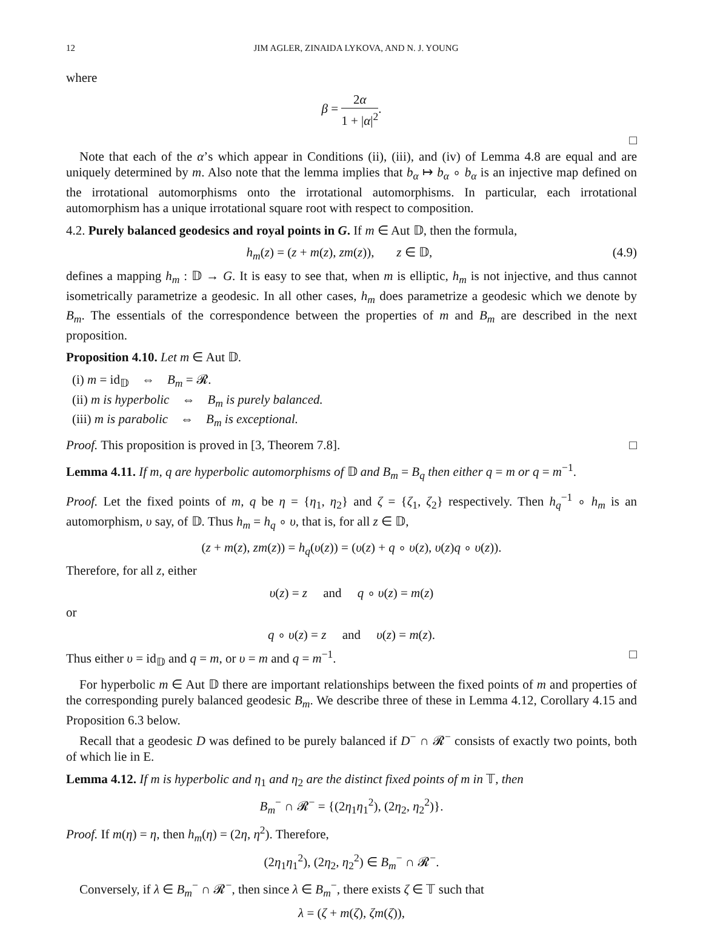12 JIM AGLER, ZINAIDA LYKOVA, AND N. J. YOUNG
where
β = 2α 1 + |α|<sup>2</sup>.
□
Note that each of the α’s which appear in Conditions (ii), (iii), and (iv) of Lemma 4.8 are equal and are uniquely determined by m. Also note that the lemma implies that b<sub>α</sub> ↦ b<sub>α</sub> ∘ b<sub>α</sub> is an injective map defined on the irrotational automorphisms onto the irrotational automorphisms. In particular, each irrotational automorphism has a unique irrotational square root with respect to composition.
4.2. Purely balanced geodesics and royal points in G. If m ∈ Aut 𝔻, then the formula,
h<sub>m</sub>(z) = (z + m(z), zm(z)), z ∈ 𝔻, (4.9)
defines a mapping h<sub>m</sub> : 𝔻 → G. It is easy to see that, when m is elliptic, h<sub>m</sub> is not injective, and thus cannot isometrically parametrize a geodesic. In all other cases, h<sub>m</sub> does parametrize a geodesic which we denote by B<sub>m</sub>. The essentials of the correspondence between the properties of m and B<sub>m</sub> are described in the next proposition.
Proposition 4.10. Let m ∈ Aut 𝔻.
(i) m = id<sub>𝔻</sub> ⇔ B<sub>m</sub> = 𝓡.
(ii) m is hyperbolic ⇔ B<sub>m</sub> is purely balanced.
(iii) m is parabolic ⇔ B<sub>m</sub> is exceptional.
Proof. This proposition is proved in [3, Theorem 7.8]. □
Lemma 4.11. If m, q are hyperbolic automorphisms of 𝔻 and B<sub>m</sub> = B<sub>q</sub> then either q = m or q = m<sup>−1</sup>.
Proof. Let the fixed points of m, q be η = {η<sub>1</sub>, η<sub>2</sub>} and ζ = {ζ<sub>1</sub>, ζ<sub>2</sub>} respectively. Then h<sub>q</sub><sup>−1</sup> ∘ h<sub>m</sub> is an automorphism, υ say, of 𝔻. Thus h<sub>m</sub> = h<sub>q</sub> ∘ υ, that is, for all z ∈ 𝔻,
(z + m(z), zm(z)) = h<sub>q</sub>(υ(z)) = (υ(z) + q ∘ υ(z), υ(z)q ∘ υ(z)).
Therefore, for all z, either
υ(z) = z and q ∘ υ(z) = m(z)
or
q ∘ υ(z) = z and υ(z) = m(z).
Thus either υ = id<sub>𝔻</sub> and q = m, or υ = m and q = m<sup>−1</sup>. □
For hyperbolic m ∈ Aut 𝔻 there are important relationships between the fixed points of m and properties of the corresponding purely balanced geodesic B<sub>m</sub>. We describe three of these in Lemma 4.12, Corollary 4.15 and Proposition 6.3 below.
Recall that a geodesic D was defined to be purely balanced if D<sup>−</sup> ∩ 𝓡<sup>−</sup> consists of exactly two points, both of which lie in E.
Lemma 4.12. If m is hyperbolic and η<sub>1</sub> and η<sub>2</sub> are the distinct fixed points of m in 𝕋, then
B<sub>m</sub><sup>−</sup> ∩ 𝓡<sup>−</sup> = {(2η<sub>1</sub>η<sub>1</sub><sup>2</sup>), (2η<sub>2</sub>, η<sub>2</sub><sup>2</sup>)}.
Proof. If m(η) = η, then h<sub>m</sub>(η) = (2η, η<sup>2</sup>). Therefore,
(2η<sub>1</sub>η<sub>1</sub><sup>2</sup>), (2η<sub>2</sub>, η<sub>2</sub><sup>2</sup>) ∈ B<sub>m</sub><sup>−</sup> ∩ 𝓡<sup>−</sup>.
Conversely, if λ ∈ B<sub>m</sub><sup>−</sup> ∩ 𝓡<sup>−</sup>, then since λ ∈ B<sub>m</sub><sup>−</sup>, there exists ζ ∈ 𝕋 such that
λ = (ζ + m(ζ), ζm(ζ)),